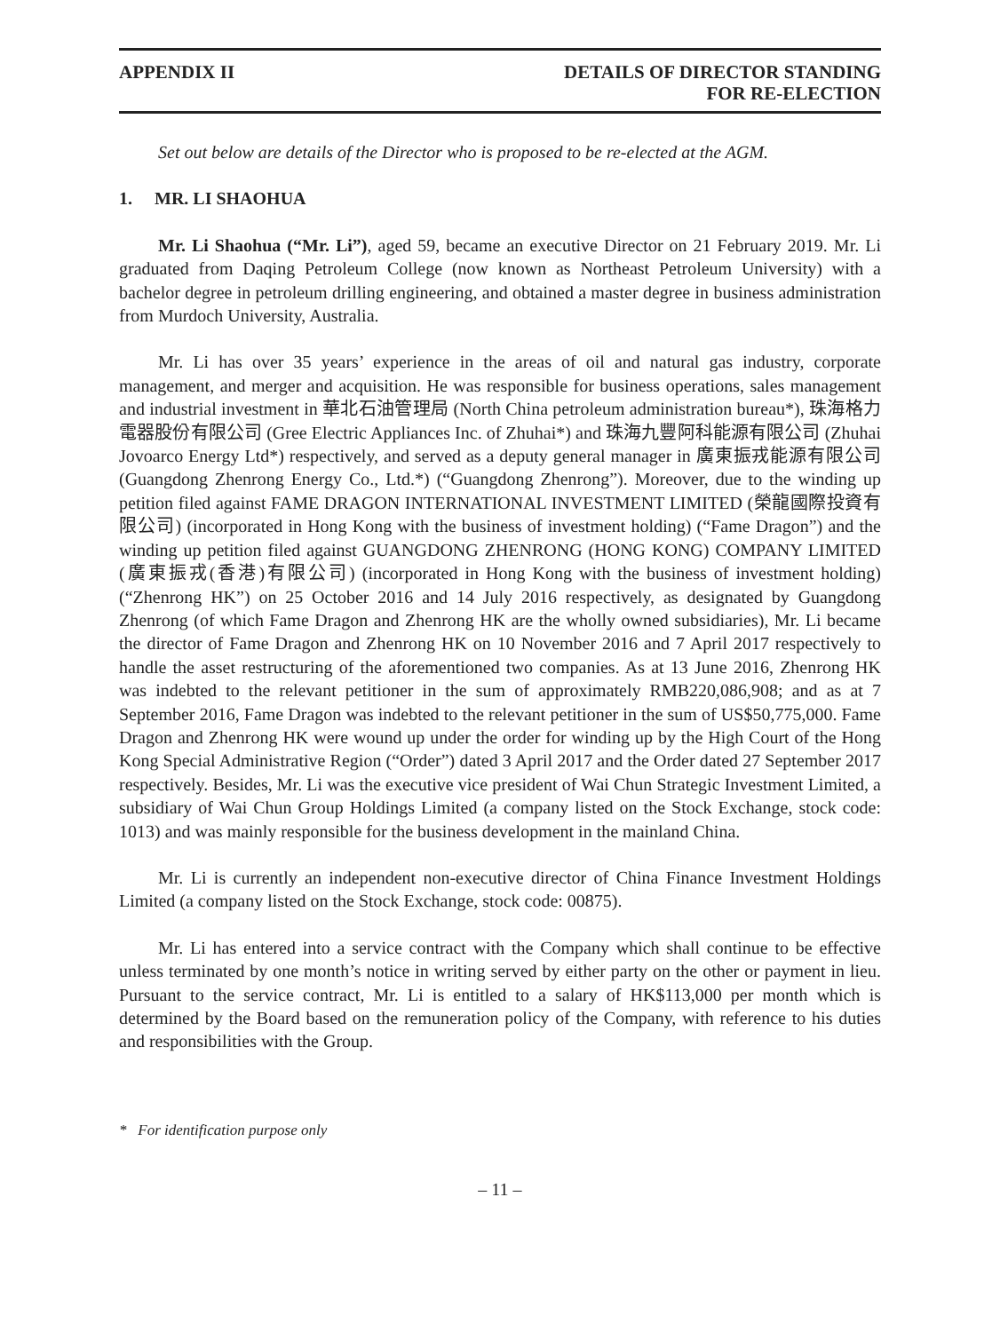APPENDIX II DETAILS OF DIRECTOR STANDING
FOR RE-ELECTION
Set out below are details of the Director who is proposed to be re-elected at the AGM.
1. MR. LI SHAOHUA
Mr. Li Shaohua (“Mr. Li”), aged 59, became an executive Director on 21 February 2019. Mr. Li graduated from Daqing Petroleum College (now known as Northeast Petroleum University) with a bachelor degree in petroleum drilling engineering, and obtained a master degree in business administration from Murdoch University, Australia.
Mr. Li has over 35 years’ experience in the areas of oil and natural gas industry, corporate management, and merger and acquisition. He was responsible for business operations, sales management and industrial investment in 華北石油管理局 (North China petroleum administration bureau*), 珠海格力電器股份有限公司 (Gree Electric Appliances Inc. of Zhuhai*) and 珠海九豐阿科能源有限公司 (Zhuhai Jovoarco Energy Ltd*) respectively, and served as a deputy general manager in 廣東振戎能源有限公司 (Guangdong Zhenrong Energy Co., Ltd.*) (“Guangdong Zhenrong”). Moreover, due to the winding up petition filed against FAME DRAGON INTERNATIONAL INVESTMENT LIMITED (榮龍國際投資有限公司) (incorporated in Hong Kong with the business of investment holding) (“Fame Dragon”) and the winding up petition filed against GUANGDONG ZHENRONG (HONG KONG) COMPANY LIMITED (廣東振戎(香港)有限公司) (incorporated in Hong Kong with the business of investment holding) (“Zhenrong HK”) on 25 October 2016 and 14 July 2016 respectively, as designated by Guangdong Zhenrong (of which Fame Dragon and Zhenrong HK are the wholly owned subsidiaries), Mr. Li became the director of Fame Dragon and Zhenrong HK on 10 November 2016 and 7 April 2017 respectively to handle the asset restructuring of the aforementioned two companies. As at 13 June 2016, Zhenrong HK was indebted to the relevant petitioner in the sum of approximately RMB220,086,908; and as at 7 September 2016, Fame Dragon was indebted to the relevant petitioner in the sum of US$50,775,000. Fame Dragon and Zhenrong HK were wound up under the order for winding up by the High Court of the Hong Kong Special Administrative Region (“Order”) dated 3 April 2017 and the Order dated 27 September 2017 respectively. Besides, Mr. Li was the executive vice president of Wai Chun Strategic Investment Limited, a subsidiary of Wai Chun Group Holdings Limited (a company listed on the Stock Exchange, stock code: 1013) and was mainly responsible for the business development in the mainland China.
Mr. Li is currently an independent non-executive director of China Finance Investment Holdings Limited (a company listed on the Stock Exchange, stock code: 00875).
Mr. Li has entered into a service contract with the Company which shall continue to be effective unless terminated by one month’s notice in writing served by either party on the other or payment in lieu. Pursuant to the service contract, Mr. Li is entitled to a salary of HK$113,000 per month which is determined by the Board based on the remuneration policy of the Company, with reference to his duties and responsibilities with the Group.
* For identification purpose only
– 11 –